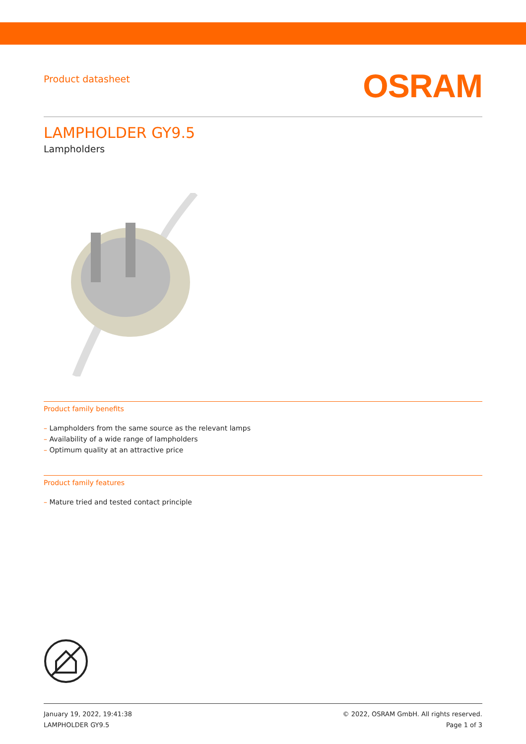Product datasheet
OSRAM
LAMPHOLDER GY9.5
Lampholders
Product family benefits
– Lampholders from the same source as the relevant lamps
– Availability of a wide range of lampholders
– Optimum quality at an attractive price
Product family features
– Mature tried and tested contact principle
January 19, 2022, 19:41:38
LAMPHOLDER GY9.5
© 2022, OSRAM GmbH. All rights reserved.
Page 1 of 3